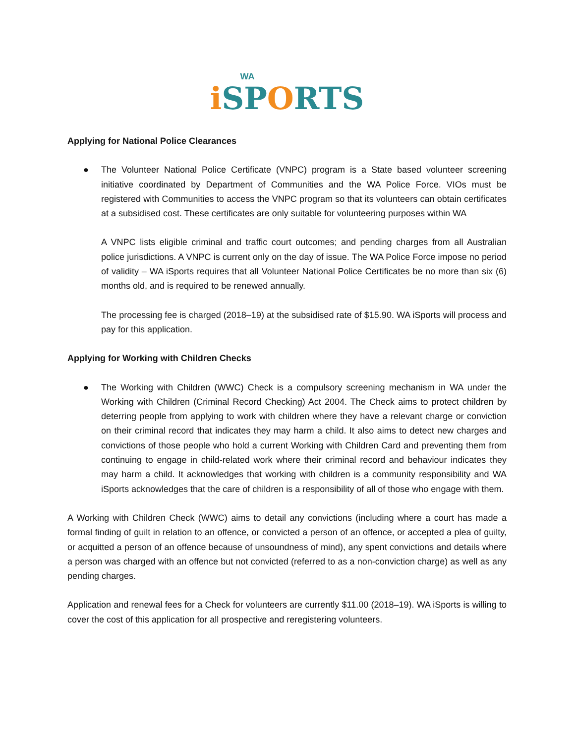WA
i SPORTS
Applying for National Police Clearances
● The Volunteer National Police Certificate (VNPC) program is a State based volunteer screening initiative coordinated by Department of Communities and the WA Police Force. VIOs must be registered with Communities to access the VNPC program so that its volunteers can obtain certificates at a subsidised cost. These certificates are only suitable for volunteering purposes within WA
A VNPC lists eligible criminal and traffic court outcomes; and pending charges from all Australian police jurisdictions. A VNPC is current only on the day of issue. The WA Police Force impose no period of validity – WA iSports requires that all Volunteer National Police Certificates be no more than six (6) months old, and is required to be renewed annually.
The processing fee is charged (2018–19) at the subsidised rate of $15.90. WA iSports will process and pay for this application.
Applying for Working with Children Checks
● The Working with Children (WWC) Check is a compulsory screening mechanism in WA under the Working with Children (Criminal Record Checking) Act 2004. The Check aims to protect children by deterring people from applying to work with children where they have a relevant charge or conviction on their criminal record that indicates they may harm a child. It also aims to detect new charges and convictions of those people who hold a current Working with Children Card and preventing them from continuing to engage in child-related work where their criminal record and behaviour indicates they may harm a child. It acknowledges that working with children is a community responsibility and WA iSports acknowledges that the care of children is a responsibility of all of those who engage with them.
A Working with Children Check (WWC) aims to detail any convictions (including where a court has made a formal finding of guilt in relation to an offence, or convicted a person of an offence, or accepted a plea of guilty, or acquitted a person of an offence because of unsoundness of mind), any spent convictions and details where a person was charged with an offence but not convicted (referred to as a non-conviction charge) as well as any pending charges.
Application and renewal fees for a Check for volunteers are currently $11.00 (2018–19). WA iSports is willing to cover the cost of this application for all prospective and reregistering volunteers.